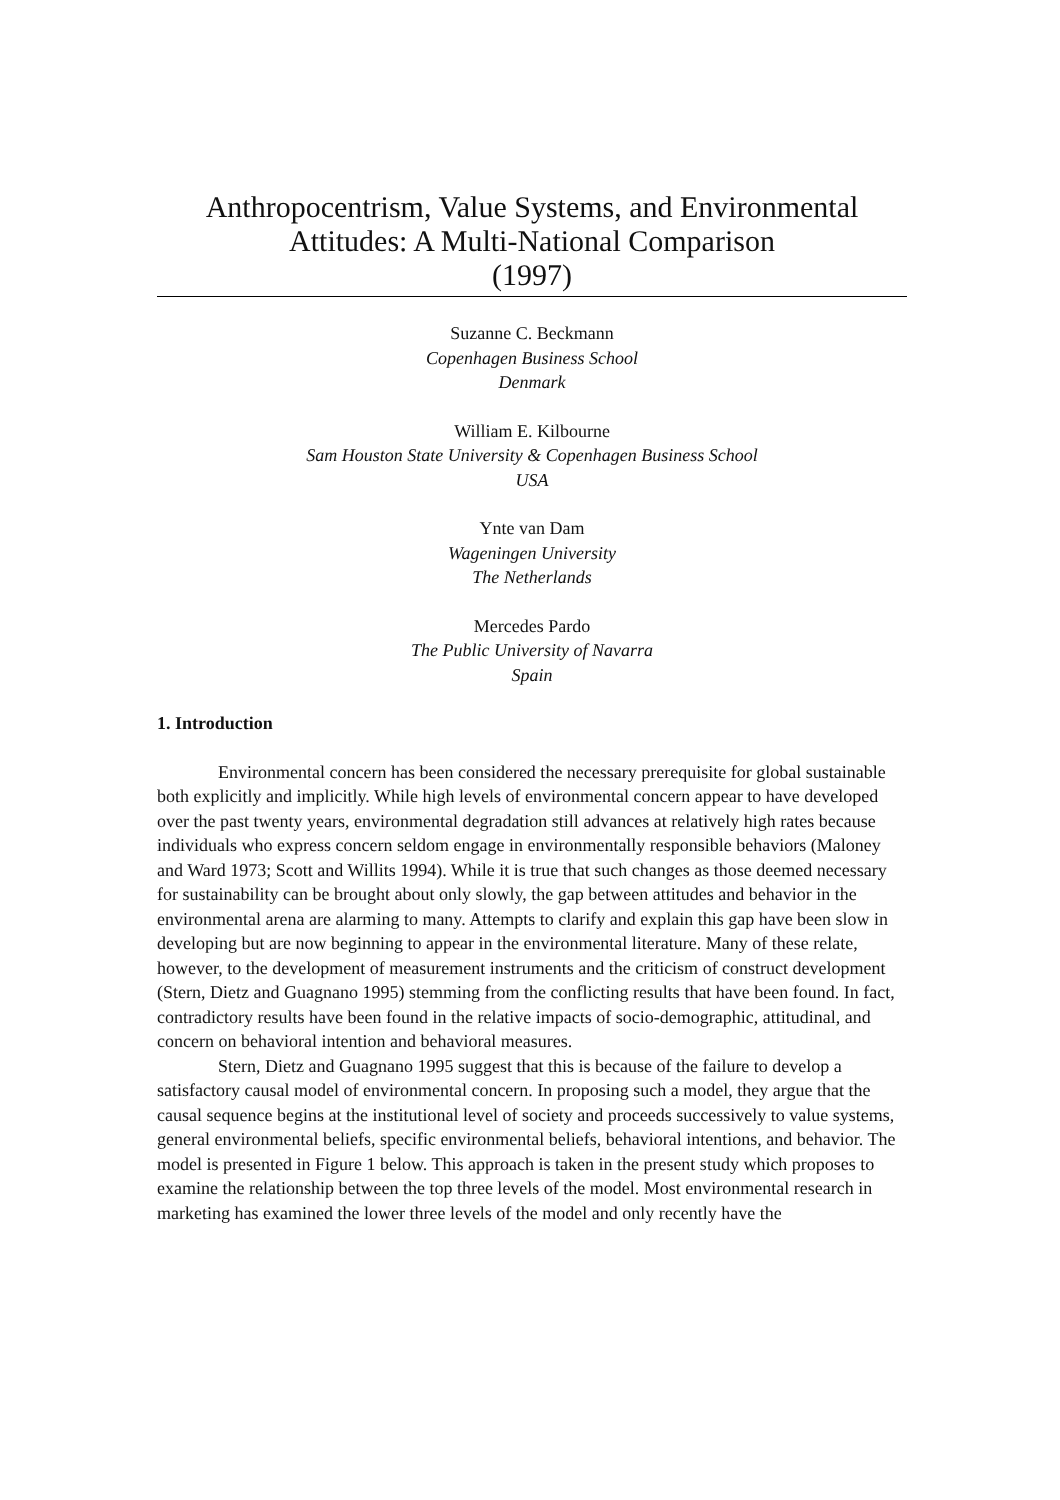Anthropocentrism, Value Systems, and Environmental Attitudes: A Multi-National Comparison
(1997)
Suzanne C. Beckmann
Copenhagen Business School
Denmark
William E. Kilbourne
Sam Houston State University & Copenhagen Business School
USA
Ynte van Dam
Wageningen University
The Netherlands
Mercedes Pardo
The Public University of Navarra
Spain
1. Introduction
Environmental concern has been considered the necessary prerequisite for global sustainable both explicitly and implicitly. While high levels of environmental concern appear to have developed over the past twenty years, environmental degradation still advances at relatively high rates because individuals who express concern seldom engage in environmentally responsible behaviors (Maloney and Ward 1973; Scott and Willits 1994). While it is true that such changes as those deemed necessary for sustainability can be brought about only slowly, the gap between attitudes and behavior in the environmental arena are alarming to many. Attempts to clarify and explain this gap have been slow in developing but are now beginning to appear in the environmental literature. Many of these relate, however, to the development of measurement instruments and the criticism of construct development (Stern, Dietz and Guagnano 1995) stemming from the conflicting results that have been found. In fact, contradictory results have been found in the relative impacts of socio-demographic, attitudinal, and concern on behavioral intention and behavioral measures.
Stern, Dietz and Guagnano 1995 suggest that this is because of the failure to develop a satisfactory causal model of environmental concern. In proposing such a model, they argue that the causal sequence begins at the institutional level of society and proceeds successively to value systems, general environmental beliefs, specific environmental beliefs, behavioral intentions, and behavior. The model is presented in Figure 1 below. This approach is taken in the present study which proposes to examine the relationship between the top three levels of the model. Most environmental research in marketing has examined the lower three levels of the model and only recently have the